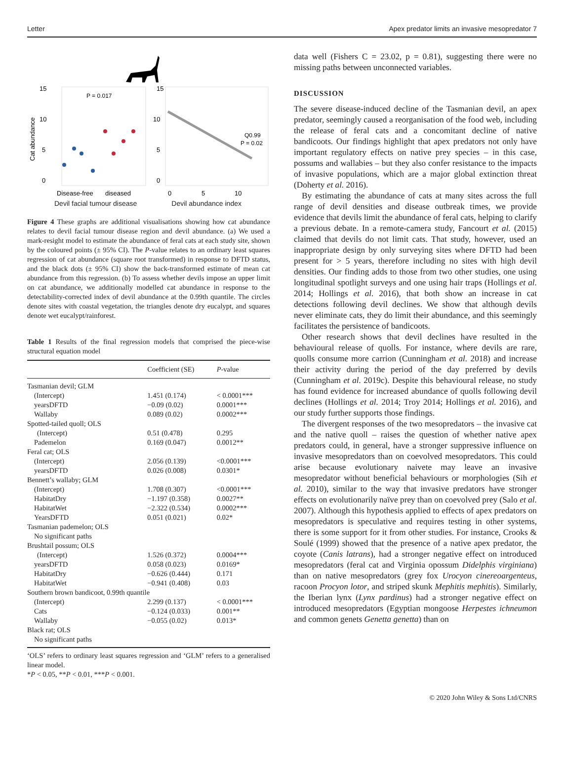Letter Apex predator limits an invasive mesopredator 7
15
10
5
0
Cat abundance
P = 0.017
Disease-free
diseased
15
10
5
0
Q0.99
P = 0.02
0
5
10
Devil facial tumour disease Devil abundance index
Figure 4 These graphs are additional visualisations showing how cat abundance relates to devil facial tumour disease region and devil abundance. (a) We used a mark-resight model to estimate the abundance of feral cats at each study site, shown by the coloured points (± 95% CI). The P-value relates to an ordinary least squares regression of cat abundance (square root transformed) in response to DFTD status, and the black dots (± 95% CI) show the back-transformed estimate of mean cat abundance from this regression. (b) To assess whether devils impose an upper limit on cat abundance, we additionally modelled cat abundance in response to the detectability-corrected index of devil abundance at the 0.99th quantile. The circles denote sites with coastal vegetation, the triangles denote dry eucalypt, and squares denote wet eucalypt/rainforest.
Table 1 Results of the final regression models that comprised the piece-wise structural equation model
| | Coefficient (SE) | P -value |
| --- | --- | --- |
| Tasmanian devil; GLM | | |
| (Intercept) | 1.451 (0.174) | < 0.0001*** |
| yearsDFTD | −0.09 (0.02) | 0.0001*** |
| Wallaby | 0.089 (0.02) | 0.0002*** |
| Spotted-tailed quoll; OLS | | |
| (Intercept) | 0.51 (0.478) | 0.295 |
| Pademelon | 0.169 (0.047) | 0.0012** |
| Feral cat; OLS | | |
| (Intercept) | 2.056 (0.139) | <0.0001*** |
| yearsDFTD | 0.026 (0.008) | 0.0301* |
| Bennett’s wallaby; GLM | | |
| (Intercept) | 1.708 (0.307) | <0.0001*** |
| HabitatDry | −1.197 (0.358) | 0.0027** |
| HabitatWet | −2.322 (0.534) | 0.0002*** |
| YearsDFTD | 0.051 (0.021) | 0.02* |
| Tasmanian pademelon; OLS | | |
| No significant paths | | |
| Brushtail possum; OLS | | |
| (Intercept) | 1.526 (0.372) | 0.0004*** |
| yearsDFTD | 0.058 (0.023) | 0.0169* |
| HabitatDry | −0.626 (0.444) | 0.171 |
| HabitatWet | −0.941 (0.408) | 0.03 |
| Southern brown bandicoot, 0.99th quantile | | |
| (Intercept) | 2.299 (0.137) | < 0.0001*** |
| Cats | −0.124 (0.033) | 0.001** |
| Wallaby | −0.055 (0.02) | 0.013* |
| Black rat; OLS | | |
| No significant paths | | |
‘OLS’ refers to ordinary least squares regression and ‘GLM’ refers to a generalised linear model.
*P < 0.05, **P < 0.01, ***P < 0.001.
data well (Fishers C = 23.02, p = 0.81), suggesting there were no missing paths between unconnected variables.
DISCUSSION
The severe disease-induced decline of the Tasmanian devil, an apex predator, seemingly caused a reorganisation of the food web, including the release of feral cats and a concomitant decline of native bandicoots. Our findings highlight that apex predators not only have important regulatory effects on native prey species – in this case, possums and wallabies – but they also confer resistance to the impacts of invasive populations, which are a major global extinction threat (Doherty et al. 2016).
By estimating the abundance of cats at many sites across the full range of devil densities and disease outbreak times, we provide evidence that devils limit the abundance of feral cats, helping to clarify a previous debate. In a remote-camera study, Fancourt et al. (2015) claimed that devils do not limit cats. That study, however, used an inappropriate design by only surveying sites where DFTD had been present for > 5 years, therefore including no sites with high devil densities. Our finding adds to those from two other studies, one using longitudinal spotlight surveys and one using hair traps (Hollings et al. 2014; Hollings et al. 2016), that both show an increase in cat detections following devil declines. We show that although devils never eliminate cats, they do limit their abundance, and this seemingly facilitates the persistence of bandicoots.
Other research shows that devil declines have resulted in the behavioural release of quolls. For instance, where devils are rare, quolls consume more carrion (Cunningham et al. 2018) and increase their activity during the period of the day preferred by devils (Cunningham et al. 2019c). Despite this behavioural release, no study has found evidence for increased abundance of quolls following devil declines (Hollings et al. 2014; Troy 2014; Hollings et al. 2016), and our study further supports those findings.
The divergent responses of the two mesopredators – the invasive cat and the native quoll – raises the question of whether native apex predators could, in general, have a stronger suppressive influence on invasive mesopredators than on coevolved mesopredators. This could arise because evolutionary naivete may leave an invasive mesopredator without beneficial behaviours or morphologies (Sih et al. 2010), similar to the way that invasive predators have stronger effects on evolutionarily naïve prey than on coevolved prey (Salo et al. 2007). Although this hypothesis applied to effects of apex predators on mesopredators is speculative and requires testing in other systems, there is some support for it from other studies. For instance, Crooks & Soulé (1999) showed that the presence of a native apex predator, the coyote (Canis latrans), had a stronger negative effect on introduced mesopredators (feral cat and Virginia opossum Didelphis virginiana) than on native mesopredators (grey fox Urocyon cinereoargenteus, racoon Procyon lotor, and striped skunk Mephitis mephitis). Similarly, the Iberian lynx (Lynx pardinus) had a stronger negative effect on introduced mesopredators (Egyptian mongoose Herpestes ichneumon and common genets Genetta genetta) than on
© 2020 John Wiley & Sons Ltd/CNRS